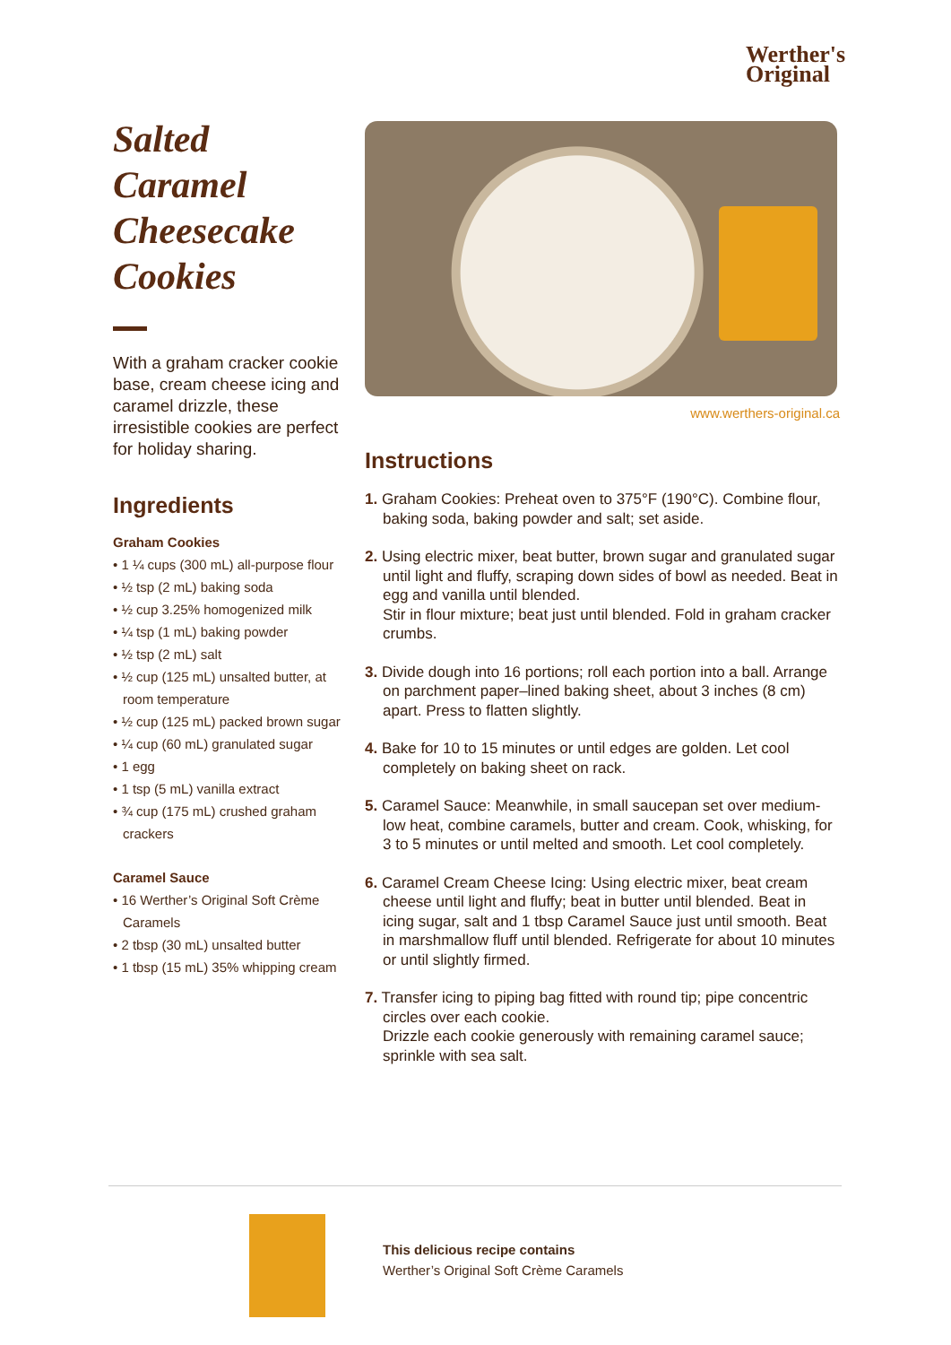Werther's
Original
Salted
Caramel
Cheesecake
Cookies
With a graham cracker cookie base, cream cheese icing and caramel drizzle, these irresistible cookies are perfect for holiday sharing.
Ingredients
Graham Cookies
• 1 ¼ cups (300 mL) all-purpose flour
• ½ tsp (2 mL) baking soda
• ½ cup 3.25% homogenized milk
• ¼ tsp (1 mL) baking powder
• ½ tsp (2 mL) salt
• ½ cup (125 mL) unsalted butter, at room temperature
• ½ cup (125 mL) packed brown sugar
• ¼ cup (60 mL) granulated sugar
• 1 egg
• 1 tsp (5 mL) vanilla extract
• ¾ cup (175 mL) crushed graham crackers
Caramel Sauce
• 16 Werther’s Original Soft Crème Caramels
• 2 tbsp (30 mL) unsalted butter
• 1 tbsp (15 mL) 35% whipping cream
www.werthers-original.ca
Instructions
1. Graham Cookies: Preheat oven to 375°F (190°C). Combine flour, baking soda, baking powder and salt; set aside.
2. Using electric mixer, beat butter, brown sugar and granulated sugar until light and fluffy, scraping down sides of bowl as needed. Beat in egg and vanilla until blended.
Stir in flour mixture; beat just until blended. Fold in graham cracker crumbs.
3. Divide dough into 16 portions; roll each portion into a ball. Arrange on parchment paper–lined baking sheet, about 3 inches (8 cm) apart. Press to flatten slightly.
4. Bake for 10 to 15 minutes or until edges are golden. Let cool completely on baking sheet on rack.
5. Caramel Sauce: Meanwhile, in small saucepan set over medium-low heat, combine caramels, butter and cream. Cook, whisking, for 3 to 5 minutes or until melted and smooth. Let cool completely.
6. Caramel Cream Cheese Icing: Using electric mixer, beat cream cheese until light and fluffy; beat in butter until blended. Beat in icing sugar, salt and 1 tbsp Caramel Sauce just until smooth. Beat in marshmallow fluff until blended. Refrigerate for about 10 minutes or until slightly firmed.
7. Transfer icing to piping bag fitted with round tip; pipe concentric circles over each cookie.
Drizzle each cookie generously with remaining caramel sauce; sprinkle with sea salt.
This delicious recipe contains
Werther’s Original Soft Crème Caramels